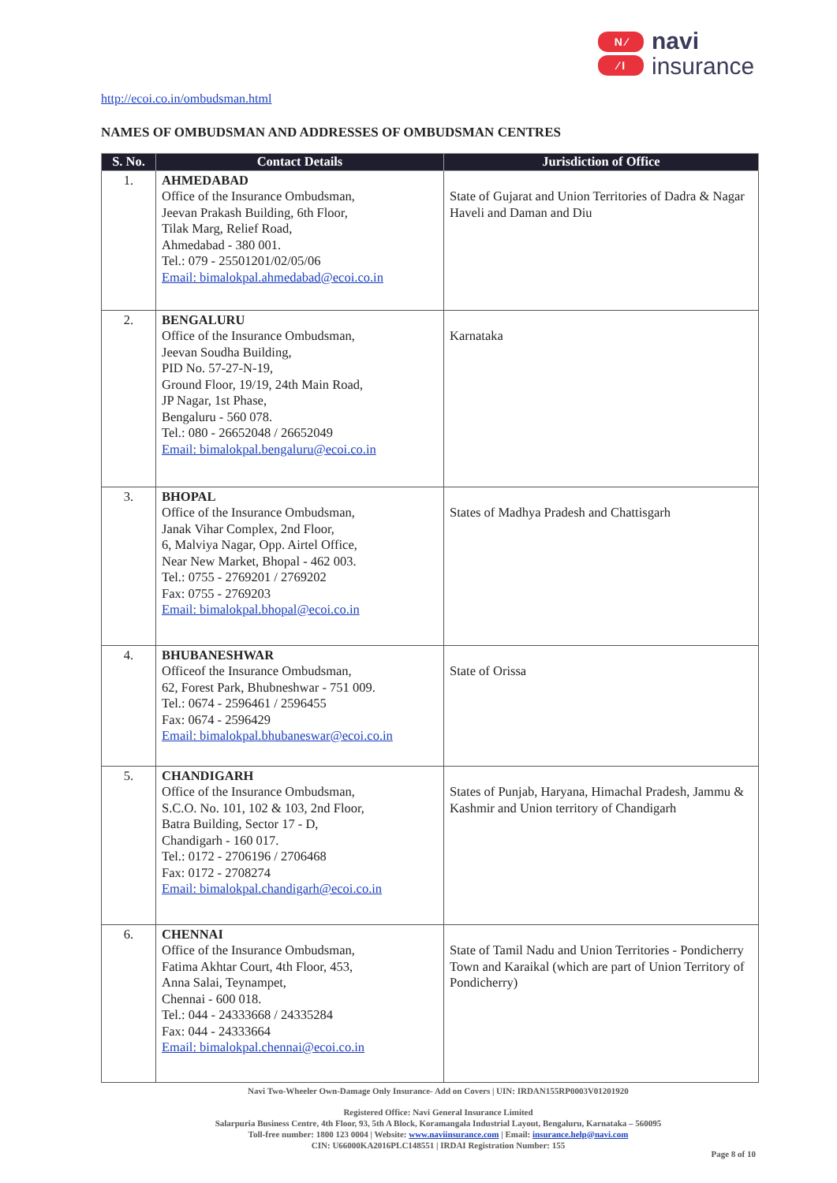N ∕
∕ I
navi
insurance
http://ecoi.co.in/ombudsman.html
NAMES OF OMBUDSMAN AND ADDRESSES OF OMBUDSMAN CENTRES
| S. No. | Contact Details | Jurisdiction of Office |
| --- | --- | --- |
| 1. | AHMEDABAD Office of the Insurance Ombudsman, Jeevan Prakash Building, 6th Floor, Tilak Marg, Relief Road, Ahmedabad - 380 001. Tel.: 079 - 25501201/02/05/06 Email: bimalokpal.ahmedabad@ecoi.co.in | State of Gujarat and Union Territories of Dadra & Nagar Haveli and Daman and Diu |
| 2. | BENGALURU Office of the Insurance Ombudsman, Jeevan Soudha Building, PID No. 57-27-N-19, Ground Floor, 19/19, 24th Main Road, JP Nagar, 1st Phase, Bengaluru - 560 078. Tel.: 080 - 26652048 / 26652049 Email: bimalokpal.bengaluru@ecoi.co.in | Karnataka |
| 3. | BHOPAL Office of the Insurance Ombudsman, Janak Vihar Complex, 2nd Floor, 6, Malviya Nagar, Opp. Airtel Office, Near New Market, Bhopal - 462 003. Tel.: 0755 - 2769201 / 2769202 Fax: 0755 - 2769203 Email: bimalokpal.bhopal@ecoi.co.in | States of Madhya Pradesh and Chattisgarh |
| 4. | BHUBANESHWAR Officeof the Insurance Ombudsman, 62, Forest Park, Bhubneshwar - 751 009. Tel.: 0674 - 2596461 / 2596455 Fax: 0674 - 2596429 Email: bimalokpal.bhubaneswar@ecoi.co.in | State of Orissa |
| 5. | CHANDIGARH Office of the Insurance Ombudsman, S.C.O. No. 101, 102 & 103, 2nd Floor, Batra Building, Sector 17 - D, Chandigarh - 160 017. Tel.: 0172 - 2706196 / 2706468 Fax: 0172 - 2708274 Email: bimalokpal.chandigarh@ecoi.co.in | States of Punjab, Haryana, Himachal Pradesh, Jammu & Kashmir and Union territory of Chandigarh |
| 6. | CHENNAI Office of the Insurance Ombudsman, Fatima Akhtar Court, 4th Floor, 453, Anna Salai, Teynampet, Chennai - 600 018. Tel.: 044 - 24333668 / 24335284 Fax: 044 - 24333664 Email: bimalokpal.chennai@ecoi.co.in | State of Tamil Nadu and Union Territories - Pondicherry Town and Karaikal (which are part of Union Territory of Pondicherry) |
Navi Two-Wheeler Own-Damage Only Insurance- Add on Covers | UIN: IRDAN155RP0003V01201920
Registered Office: Navi General Insurance Limited
Salarpuria Business Centre, 4th Floor, 93, 5th A Block, Koramangala Industrial Layout, Bengaluru, Karnataka – 560095
Toll-free number: 1800 123 0004 | Website: www.naviinsurance.com | Email: insurance.help@navi.com
CIN: U66000KA2016PLC148551 | IRDAI Registration Number: 155
Page 8 of 10